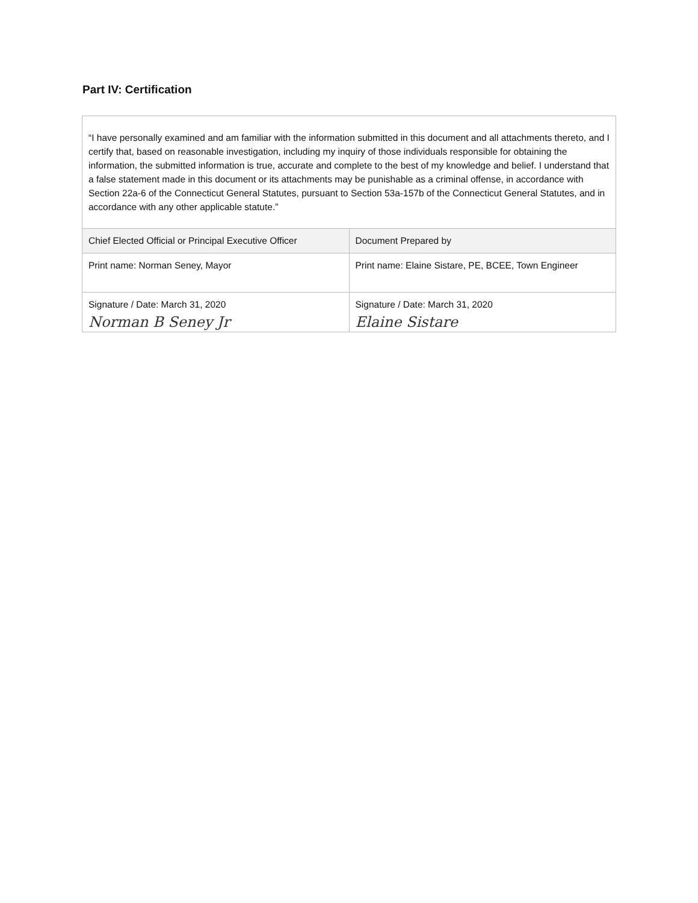Part IV: Certification
“I have personally examined and am familiar with the information submitted in this document and all attachments thereto, and I certify that, based on reasonable investigation, including my inquiry of those individuals responsible for obtaining the information, the submitted information is true, accurate and complete to the best of my knowledge and belief. I understand that a false statement made in this document or its attachments may be punishable as a criminal offense, in accordance with Section 22a-6 of the Connecticut General Statutes, pursuant to Section 53a-157b of the Connecticut General Statutes, and in accordance with any other applicable statute.”
| Chief Elected Official or Principal Executive Officer | Document Prepared by |
| --- | --- |
| Print name: Norman Seney, Mayor | Print name: Elaine Sistare, PE, BCEE, Town Engineer |
| Signature / Date: March 31, 2020 Norman B Seney Jr | Signature / Date: March 31, 2020 Elaine Sistare |